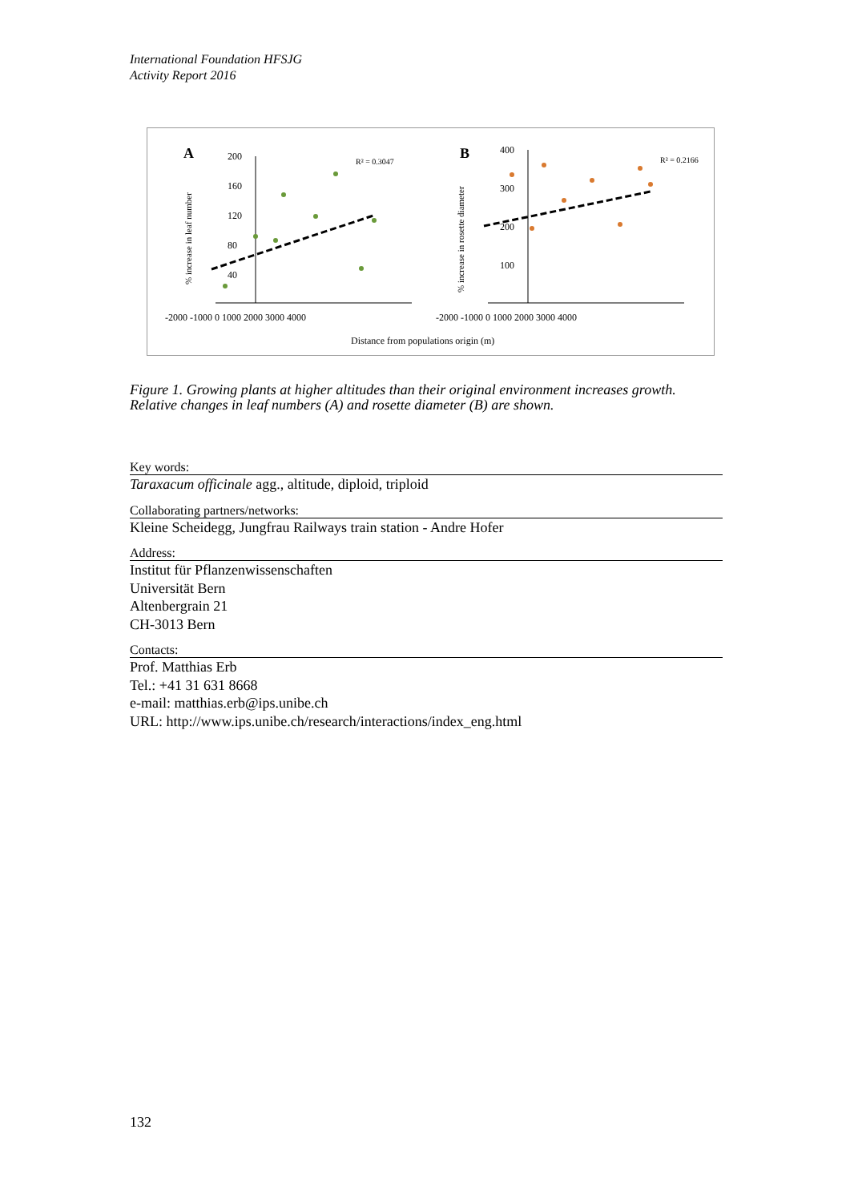International Foundation HFSJG
Activity Report 2016
A
B
200
160
120
80
40
400
300
200
100
R² = 0.3047
R² = 0.2166
-2000 -1000 0 1000 2000 3000 4000
-2000 -1000 0 1000 2000 3000 4000
Distance from populations origin (m)
% increase in leaf number
% increase in rosette diameter
Figure 1. Growing plants at higher altitudes than their original environment increases growth. Relative changes in leaf numbers (A) and rosette diameter (B) are shown.
Key words:
Taraxacum officinale agg., altitude, diploid, triploid
Collaborating partners/networks:
Kleine Scheidegg, Jungfrau Railways train station - Andre Hofer
Address:
Institut für Pflanzenwissenschaften
Universität Bern
Altenbergrain 21
CH-3013 Bern
Contacts:
Prof. Matthias Erb
Tel.: +41 31 631 8668
e-mail: matthias.erb@ips.unibe.ch
URL: http://www.ips.unibe.ch/research/interactions/index_eng.html
132